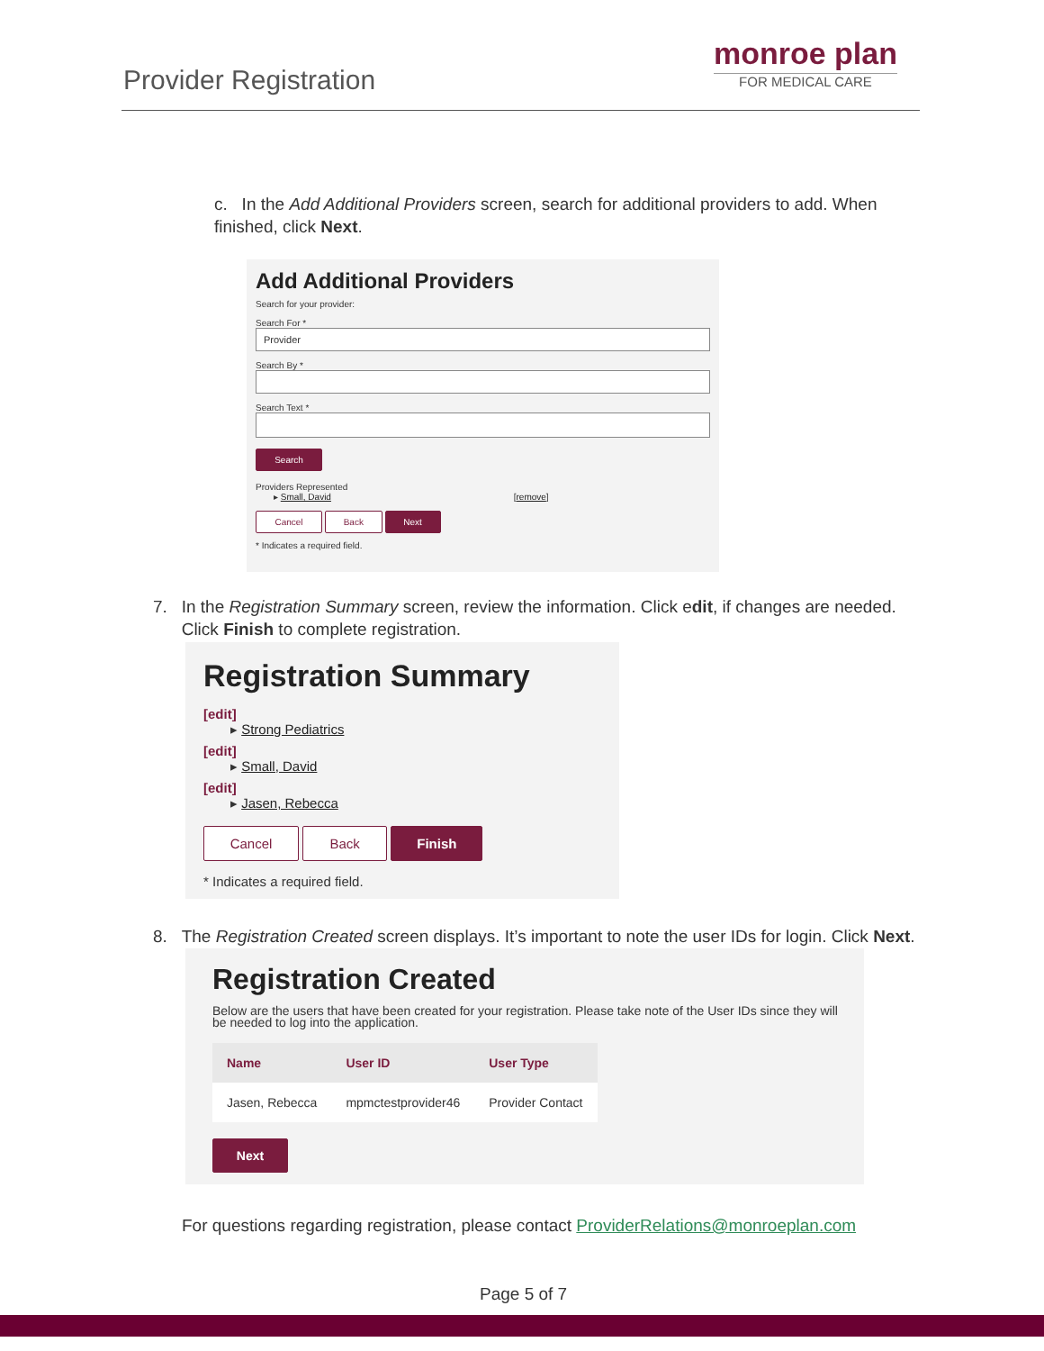Provider Registration
monroe plan
FOR MEDICAL CARE
c. In the Add Additional Providers screen, search for additional providers to add. When finished, click Next.
Add Additional Providers
Search for your provider:
Search For *
Provider
Search By *
Search Text *
Search
Providers Represented
▸ Small, David [remove]
Cancel Back Next
* Indicates a required field.
7. In the Registration Summary screen, review the information. Click edit, if changes are needed.
Click Finish to complete registration.
Registration Summary
[edit]
▸ Strong Pediatrics
[edit]
▸ Small, David
[edit]
▸ Jasen, Rebecca
Cancel Back Finish
* Indicates a required field.
8. The Registration Created screen displays. It’s important to note the user IDs for login. Click Next.
Registration Created
Below are the users that have been created for your registration. Please take note of the User IDs since they will be needed to log into the application.
| Name | User ID | User Type |
| --- | --- | --- |
| Jasen, Rebecca | mpmctestprovider46 | Provider Contact |
Next
For questions regarding registration, please contact ProviderRelations@monroeplan.com
Page 5 of 7